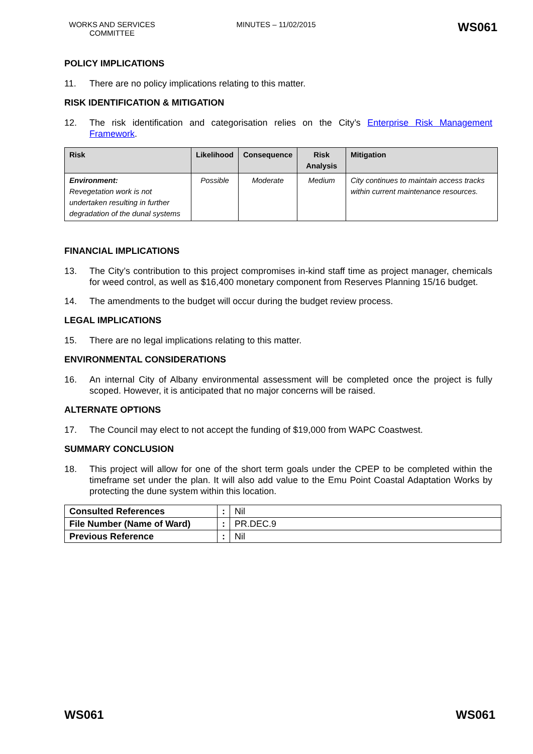WORKS AND SERVICES COMMITTEE
MINUTES – 11/02/2015
WS061
POLICY IMPLICATIONS
11. There are no policy implications relating to this matter.
RISK IDENTIFICATION & MITIGATION
12. The risk identification and categorisation relies on the City’s Enterprise Risk Management Framework.
| Risk | Likelihood | Consequence | Risk Analysis | Mitigation |
| --- | --- | --- | --- | --- |
| Environment: Revegetation work is not undertaken resulting in further degradation of the dunal systems | Possible | Moderate | Medium | City continues to maintain access tracks within current maintenance resources. |
FINANCIAL IMPLICATIONS
13. The City’s contribution to this project compromises in-kind staff time as project manager, chemicals for weed control, as well as $16,400 monetary component from Reserves Planning 15/16 budget.
14. The amendments to the budget will occur during the budget review process.
LEGAL IMPLICATIONS
15. There are no legal implications relating to this matter.
ENVIRONMENTAL CONSIDERATIONS
16. An internal City of Albany environmental assessment will be completed once the project is fully scoped. However, it is anticipated that no major concerns will be raised.
ALTERNATE OPTIONS
17. The Council may elect to not accept the funding of $19,000 from WAPC Coastwest.
SUMMARY CONCLUSION
18. This project will allow for one of the short term goals under the CPEP to be completed within the timeframe set under the plan. It will also add value to the Emu Point Coastal Adaptation Works by protecting the dune system within this location.
| Consulted References | : | Nil |
| File Number (Name of Ward) | : | PR.DEC.9 |
| Previous Reference | : | Nil |
WS061 WS061